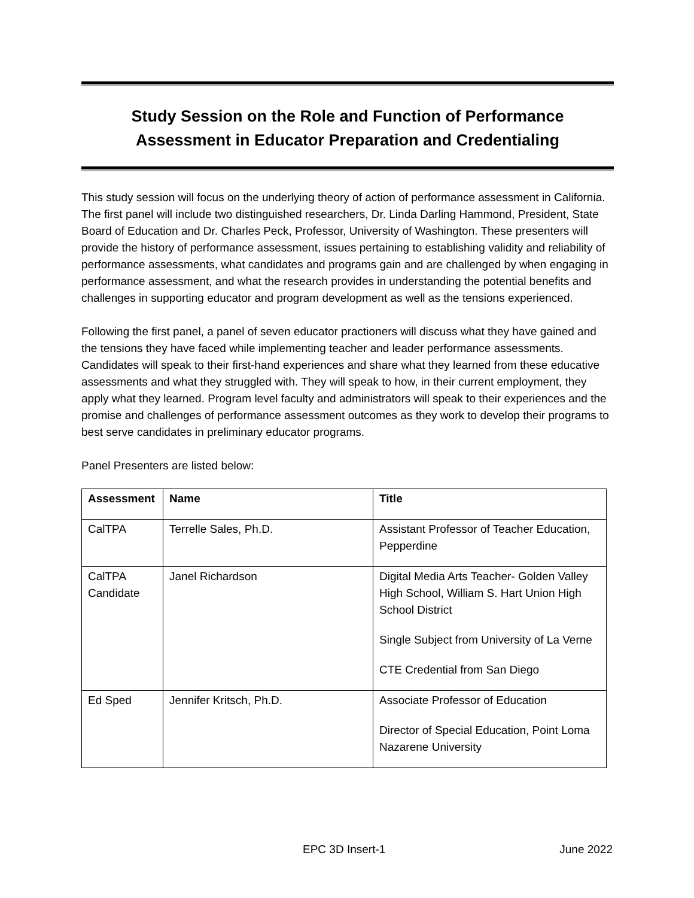Study Session on the Role and Function of Performance
Assessment in Educator Preparation and Credentialing
This study session will focus on the underlying theory of action of performance assessment in California. The first panel will include two distinguished researchers, Dr. Linda Darling Hammond, President, State Board of Education and Dr. Charles Peck, Professor, University of Washington. These presenters will provide the history of performance assessment, issues pertaining to establishing validity and reliability of performance assessments, what candidates and programs gain and are challenged by when engaging in performance assessment, and what the research provides in understanding the potential benefits and challenges in supporting educator and program development as well as the tensions experienced.
Following the first panel, a panel of seven educator practioners will discuss what they have gained and the tensions they have faced while implementing teacher and leader performance assessments. Candidates will speak to their first-hand experiences and share what they learned from these educative assessments and what they struggled with. They will speak to how, in their current employment, they apply what they learned. Program level faculty and administrators will speak to their experiences and the promise and challenges of performance assessment outcomes as they work to develop their programs to best serve candidates in preliminary educator programs.
Panel Presenters are listed below:
| Assessment | Name | Title |
| --- | --- | --- |
| CalTPA | Terrelle Sales, Ph.D. | Assistant Professor of Teacher Education, Pepperdine |
| CalTPA Candidate | Janel Richardson | Digital Media Arts Teacher- Golden Valley High School, William S. Hart Union High School District Single Subject from University of La Verne CTE Credential from San Diego |
| Ed Sped | Jennifer Kritsch, Ph.D. | Associate Professor of Education Director of Special Education, Point Loma Nazarene University |
EPC 3D Insert-1 June 2022